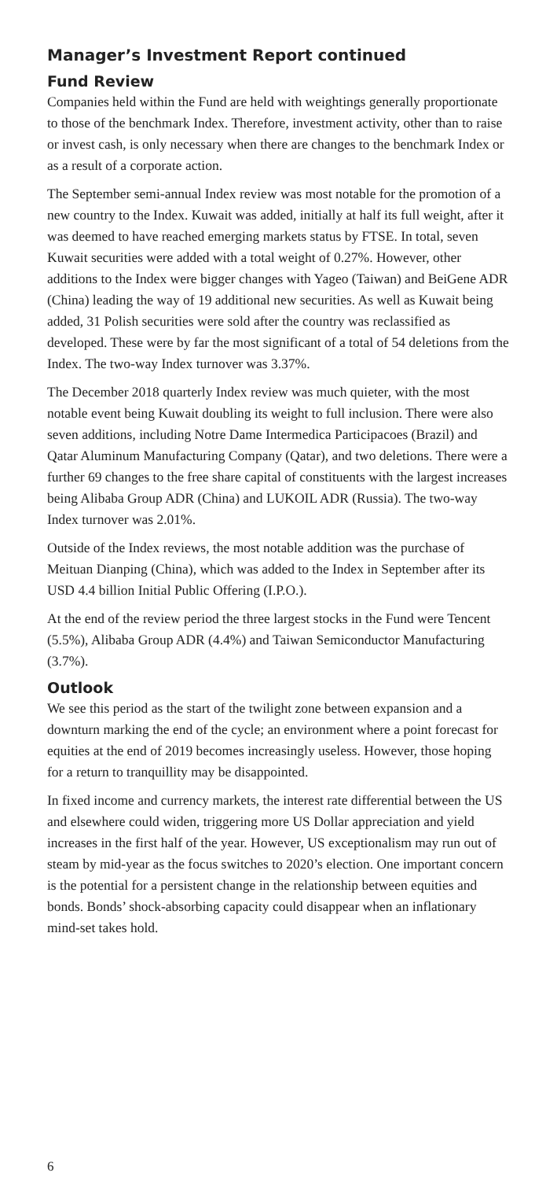Manager’s Investment Report continued
Fund Review
Companies held within the Fund are held with weightings generally proportionate to those of the benchmark Index. Therefore, investment activity, other than to raise or invest cash, is only necessary when there are changes to the benchmark Index or as a result of a corporate action.
The September semi-annual Index review was most notable for the promotion of a new country to the Index. Kuwait was added, initially at half its full weight, after it was deemed to have reached emerging markets status by FTSE. In total, seven Kuwait securities were added with a total weight of 0.27%. However, other additions to the Index were bigger changes with Yageo (Taiwan) and BeiGene ADR (China) leading the way of 19 additional new securities. As well as Kuwait being added, 31 Polish securities were sold after the country was reclassified as developed. These were by far the most significant of a total of 54 deletions from the Index. The two-way Index turnover was 3.37%.
The December 2018 quarterly Index review was much quieter, with the most notable event being Kuwait doubling its weight to full inclusion. There were also seven additions, including Notre Dame Intermedica Participacoes (Brazil) and Qatar Aluminum Manufacturing Company (Qatar), and two deletions. There were a further 69 changes to the free share capital of constituents with the largest increases being Alibaba Group ADR (China) and LUKOIL ADR (Russia). The two-way Index turnover was 2.01%.
Outside of the Index reviews, the most notable addition was the purchase of Meituan Dianping (China), which was added to the Index in September after its USD 4.4 billion Initial Public Offering (I.P.O.).
At the end of the review period the three largest stocks in the Fund were Tencent (5.5%), Alibaba Group ADR (4.4%) and Taiwan Semiconductor Manufacturing (3.7%).
Outlook
We see this period as the start of the twilight zone between expansion and a downturn marking the end of the cycle; an environment where a point forecast for equities at the end of 2019 becomes increasingly useless. However, those hoping for a return to tranquillity may be disappointed.
In fixed income and currency markets, the interest rate differential between the US and elsewhere could widen, triggering more US Dollar appreciation and yield increases in the first half of the year. However, US exceptionalism may run out of steam by mid-year as the focus switches to 2020’s election. One important concern is the potential for a persistent change in the relationship between equities and bonds. Bonds’ shock-absorbing capacity could disappear when an inflationary mind-set takes hold.
6